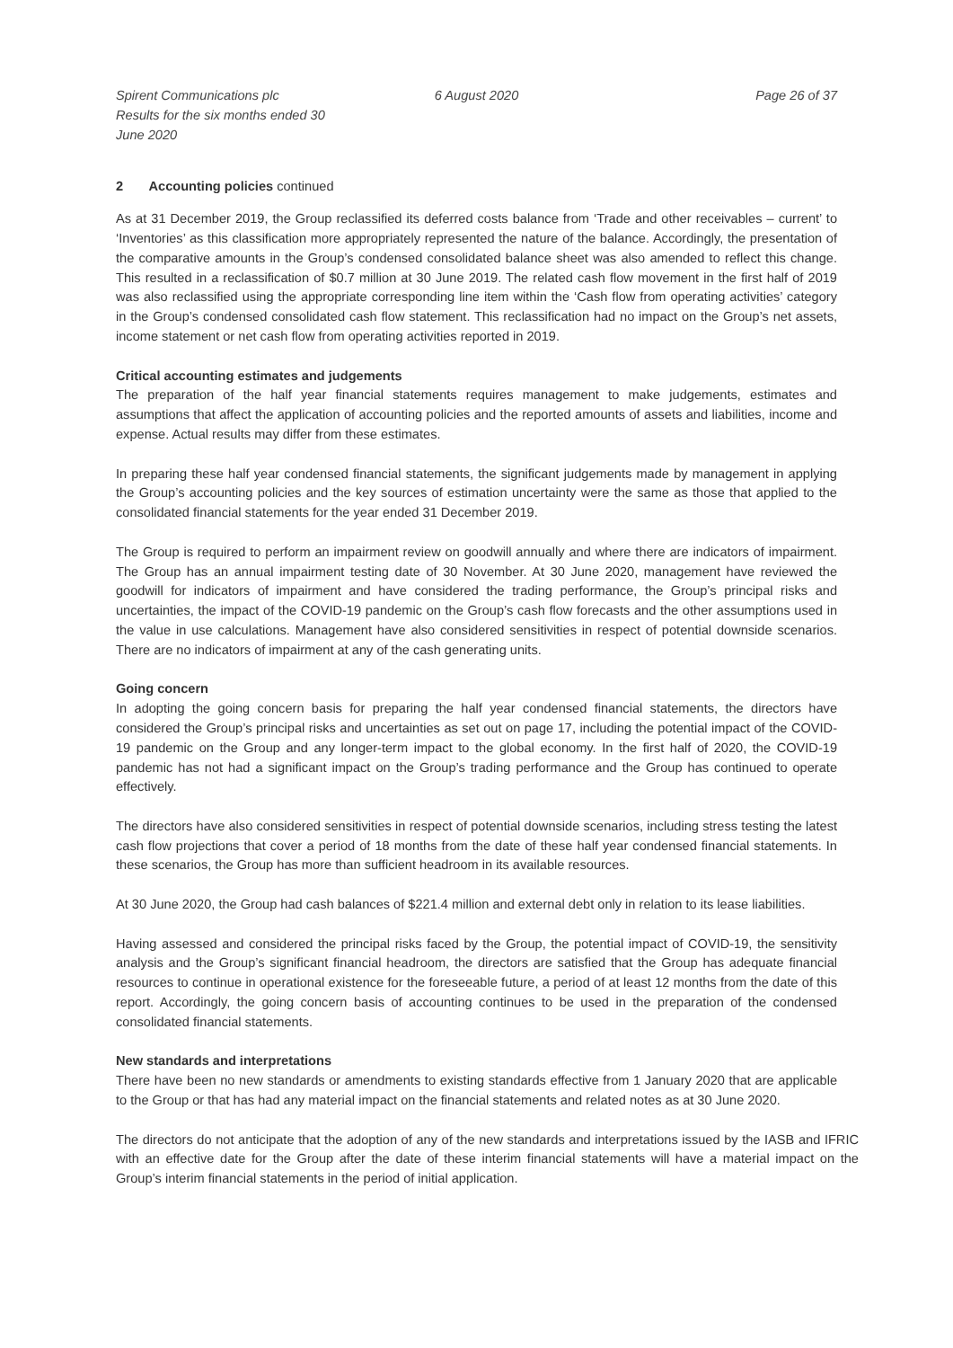Spirent Communications plc
Results for the six months ended 30 June 2020
6 August 2020 Page 26 of 37
2 Accounting policies continued
As at 31 December 2019, the Group reclassified its deferred costs balance from ‘Trade and other receivables – current’ to ‘Inventories’ as this classification more appropriately represented the nature of the balance. Accordingly, the presentation of the comparative amounts in the Group’s condensed consolidated balance sheet was also amended to reflect this change. This resulted in a reclassification of $0.7 million at 30 June 2019. The related cash flow movement in the first half of 2019 was also reclassified using the appropriate corresponding line item within the ‘Cash flow from operating activities’ category in the Group’s condensed consolidated cash flow statement. This reclassification had no impact on the Group’s net assets, income statement or net cash flow from operating activities reported in 2019.
Critical accounting estimates and judgements
The preparation of the half year financial statements requires management to make judgements, estimates and assumptions that affect the application of accounting policies and the reported amounts of assets and liabilities, income and expense. Actual results may differ from these estimates.
In preparing these half year condensed financial statements, the significant judgements made by management in applying the Group’s accounting policies and the key sources of estimation uncertainty were the same as those that applied to the consolidated financial statements for the year ended 31 December 2019.
The Group is required to perform an impairment review on goodwill annually and where there are indicators of impairment. The Group has an annual impairment testing date of 30 November. At 30 June 2020, management have reviewed the goodwill for indicators of impairment and have considered the trading performance, the Group’s principal risks and uncertainties, the impact of the COVID-19 pandemic on the Group’s cash flow forecasts and the other assumptions used in the value in use calculations. Management have also considered sensitivities in respect of potential downside scenarios. There are no indicators of impairment at any of the cash generating units.
Going concern
In adopting the going concern basis for preparing the half year condensed financial statements, the directors have considered the Group’s principal risks and uncertainties as set out on page 17, including the potential impact of the COVID-19 pandemic on the Group and any longer-term impact to the global economy. In the first half of 2020, the COVID-19 pandemic has not had a significant impact on the Group’s trading performance and the Group has continued to operate effectively.
The directors have also considered sensitivities in respect of potential downside scenarios, including stress testing the latest cash flow projections that cover a period of 18 months from the date of these half year condensed financial statements. In these scenarios, the Group has more than sufficient headroom in its available resources.
At 30 June 2020, the Group had cash balances of $221.4 million and external debt only in relation to its lease liabilities.
Having assessed and considered the principal risks faced by the Group, the potential impact of COVID-19, the sensitivity analysis and the Group’s significant financial headroom, the directors are satisfied that the Group has adequate financial resources to continue in operational existence for the foreseeable future, a period of at least 12 months from the date of this report. Accordingly, the going concern basis of accounting continues to be used in the preparation of the condensed consolidated financial statements.
New standards and interpretations
There have been no new standards or amendments to existing standards effective from 1 January 2020 that are applicable to the Group or that has had any material impact on the financial statements and related notes as at 30 June 2020.
The directors do not anticipate that the adoption of any of the new standards and interpretations issued by the IASB and IFRIC with an effective date for the Group after the date of these interim financial statements will have a material impact on the Group’s interim financial statements in the period of initial application.